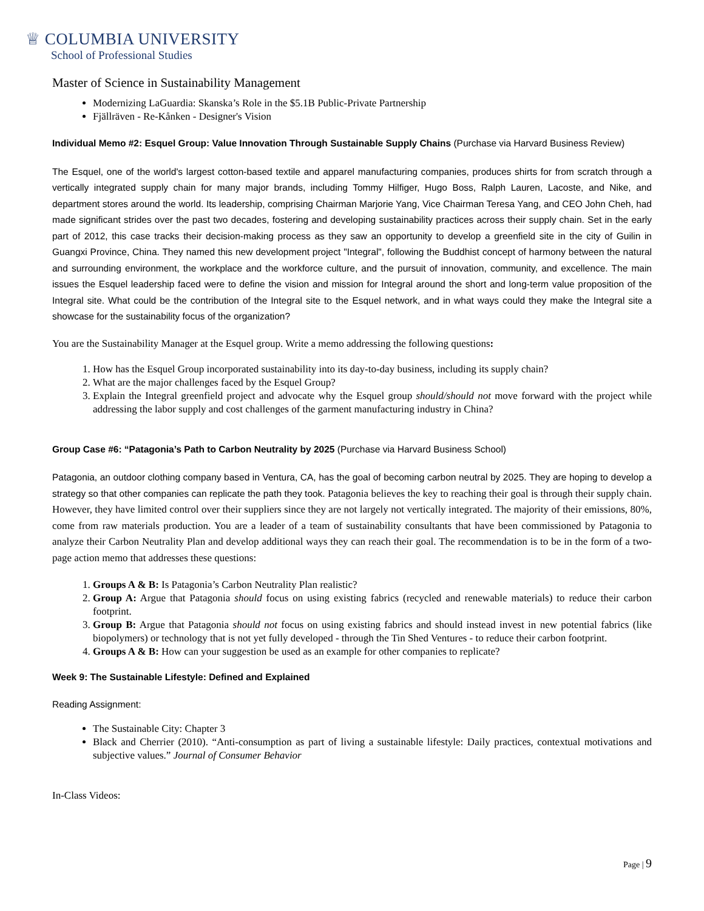♕ COLUMBIA UNIVERSITY
School of Professional Studies
Master of Science in Sustainability Management
Modernizing LaGuardia: Skanska’s Role in the $5.1B Public-Private Partnership
Fjällräven - Re-Kånken - Designer's Vision
Individual Memo #2: Esquel Group: Value Innovation Through Sustainable Supply Chains (Purchase via Harvard Business Review)
The Esquel, one of the world's largest cotton-based textile and apparel manufacturing companies, produces shirts for from scratch through a vertically integrated supply chain for many major brands, including Tommy Hilfiger, Hugo Boss, Ralph Lauren, Lacoste, and Nike, and department stores around the world. Its leadership, comprising Chairman Marjorie Yang, Vice Chairman Teresa Yang, and CEO John Cheh, had made significant strides over the past two decades, fostering and developing sustainability practices across their supply chain. Set in the early part of 2012, this case tracks their decision-making process as they saw an opportunity to develop a greenfield site in the city of Guilin in Guangxi Province, China. They named this new development project "Integral", following the Buddhist concept of harmony between the natural and surrounding environment, the workplace and the workforce culture, and the pursuit of innovation, community, and excellence. The main issues the Esquel leadership faced were to define the vision and mission for Integral around the short and long-term value proposition of the Integral site. What could be the contribution of the Integral site to the Esquel network, and in what ways could they make the Integral site a showcase for the sustainability focus of the organization?
You are the Sustainability Manager at the Esquel group. Write a memo addressing the following questions:
1. How has the Esquel Group incorporated sustainability into its day-to-day business, including its supply chain?
2. What are the major challenges faced by the Esquel Group?
3. Explain the Integral greenfield project and advocate why the Esquel group should/should not move forward with the project while addressing the labor supply and cost challenges of the garment manufacturing industry in China?
Group Case #6: “Patagonia’s Path to Carbon Neutrality by 2025 (Purchase via Harvard Business School)
Patagonia, an outdoor clothing company based in Ventura, CA, has the goal of becoming carbon neutral by 2025. They are hoping to develop a strategy so that other companies can replicate the path they took. Patagonia believes the key to reaching their goal is through their supply chain. However, they have limited control over their suppliers since they are not largely not vertically integrated. The majority of their emissions, 80%, come from raw materials production. You are a leader of a team of sustainability consultants that have been commissioned by Patagonia to analyze their Carbon Neutrality Plan and develop additional ways they can reach their goal. The recommendation is to be in the form of a two-page action memo that addresses these questions:
1. Groups A & B: Is Patagonia’s Carbon Neutrality Plan realistic?
2. Group A: Argue that Patagonia should focus on using existing fabrics (recycled and renewable materials) to reduce their carbon footprint.
3. Group B: Argue that Patagonia should not focus on using existing fabrics and should instead invest in new potential fabrics (like biopolymers) or technology that is not yet fully developed - through the Tin Shed Ventures - to reduce their carbon footprint.
4. Groups A & B: How can your suggestion be used as an example for other companies to replicate?
Week 9: The Sustainable Lifestyle: Defined and Explained
Reading Assignment:
The Sustainable City: Chapter 3
Black and Cherrier (2010). “Anti-consumption as part of living a sustainable lifestyle: Daily practices, contextual motivations and subjective values.” Journal of Consumer Behavior
In-Class Videos:
Page | 9